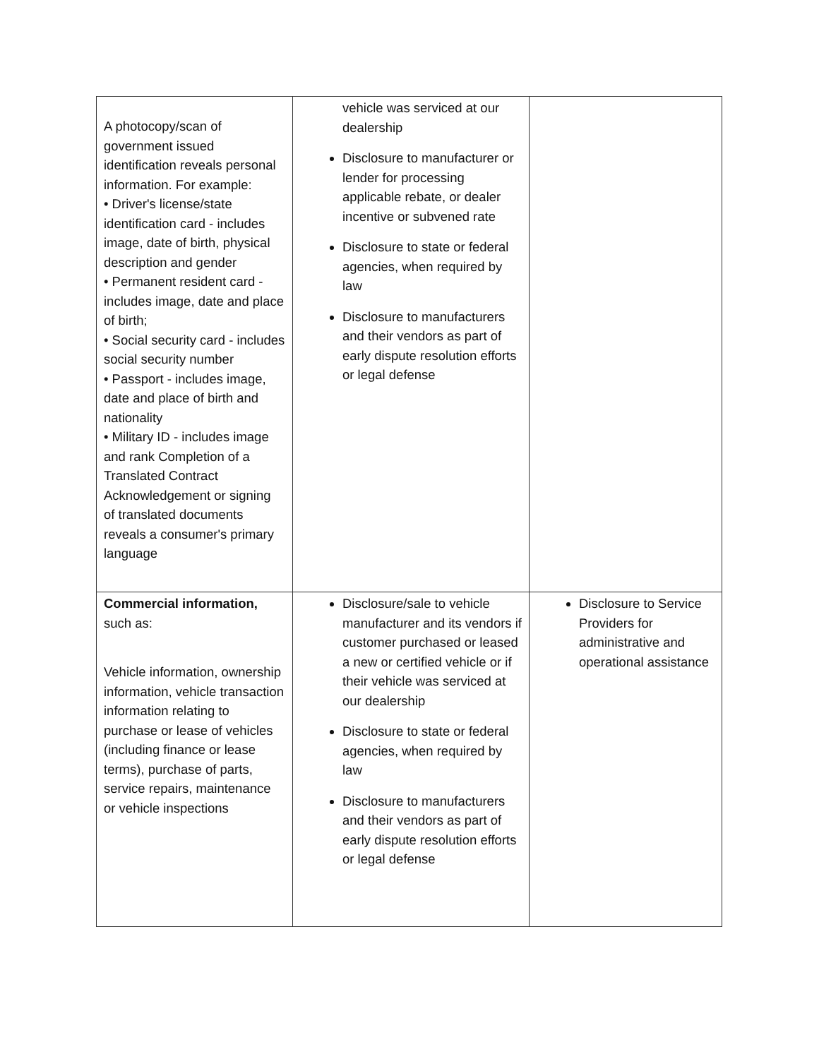| A photocopy/scan of government issued identification reveals personal information. For example: • Driver's license/state identification card - includes image, date of birth, physical description and gender • Permanent resident card - includes image, date and place of birth; • Social security card - includes social security number • Passport - includes image, date and place of birth and nationality • Military ID - includes image and rank Completion of a Translated Contract Acknowledgement or signing of translated documents reveals a consumer's primary language | vehicle was serviced at our dealership Disclosure to manufacturer or lender for processing applicable rebate, or dealer incentive or subvened rate Disclosure to state or federal agencies, when required by law Disclosure to manufacturers and their vendors as part of early dispute resolution efforts or legal defense | |
| Commercial information, such as: Vehicle information, ownership information, vehicle transaction information relating to purchase or lease of vehicles (including finance or lease terms), purchase of parts, service repairs, maintenance or vehicle inspections | Disclosure/sale to vehicle manufacturer and its vendors if customer purchased or leased a new or certified vehicle or if their vehicle was serviced at our dealership Disclosure to state or federal agencies, when required by law Disclosure to manufacturers and their vendors as part of early dispute resolution efforts or legal defense | Disclosure to Service Providers for administrative and operational assistance |